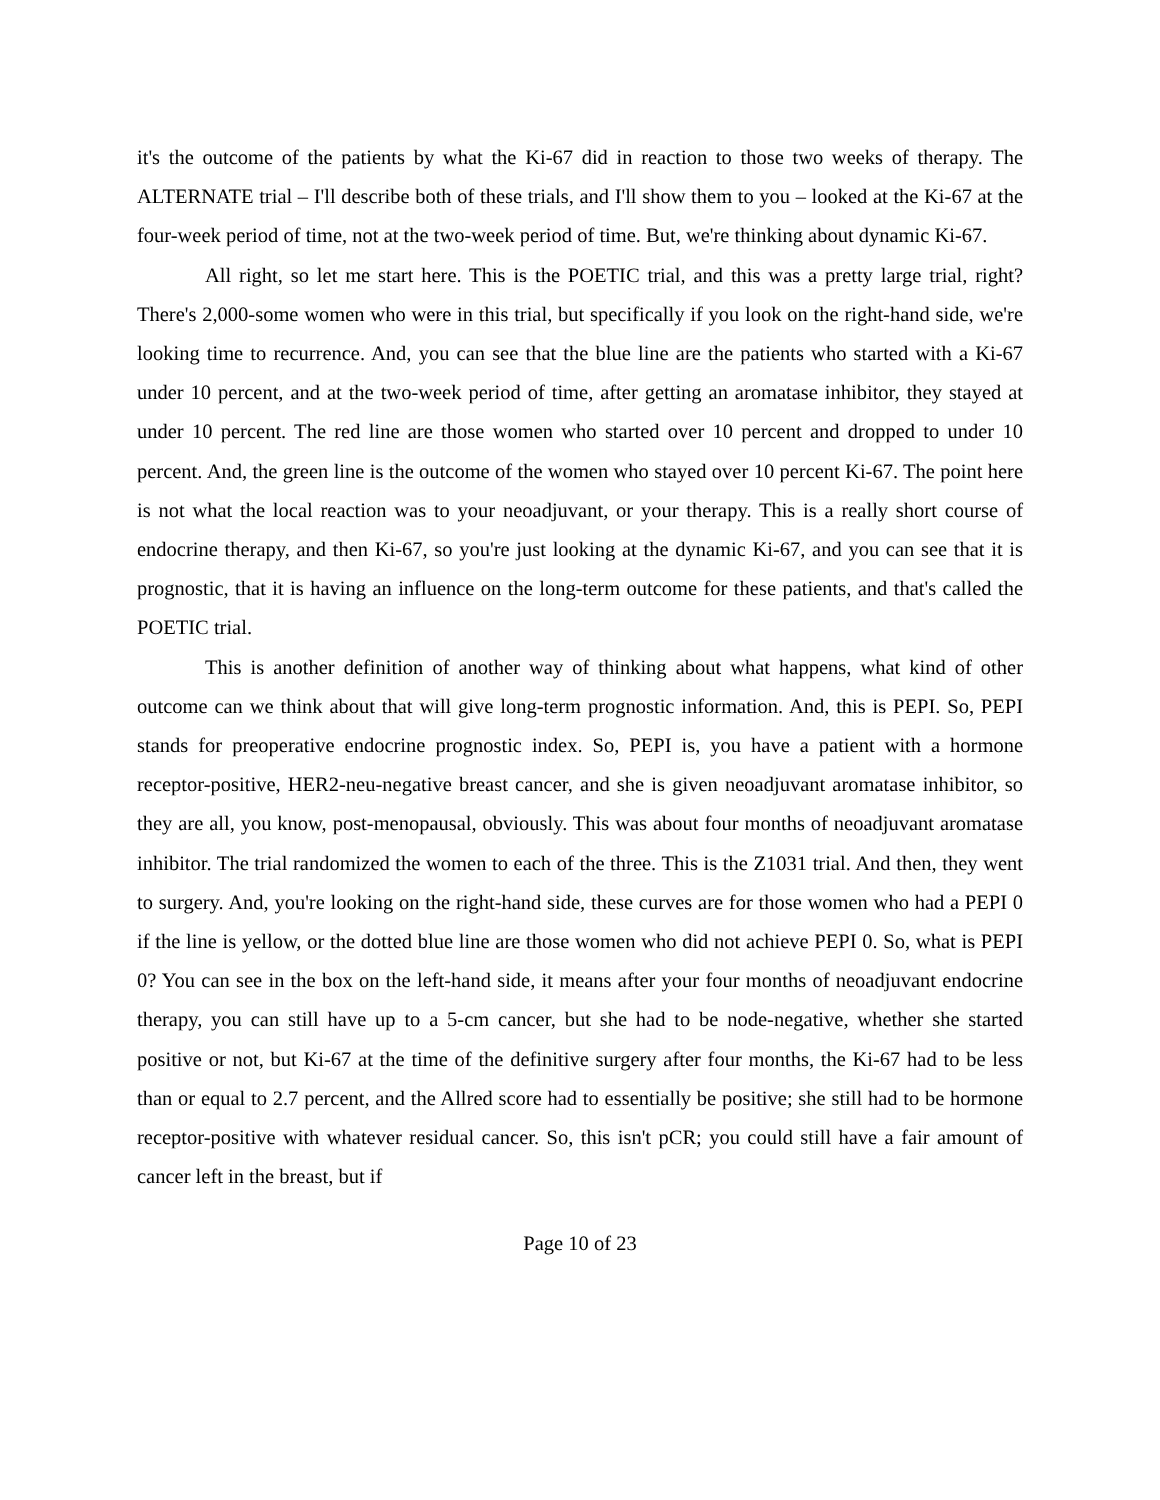it's the outcome of the patients by what the Ki-67 did in reaction to those two weeks of therapy. The ALTERNATE trial – I'll describe both of these trials, and I'll show them to you – looked at the Ki-67 at the four-week period of time, not at the two-week period of time. But, we're thinking about dynamic Ki-67.
All right, so let me start here. This is the POETIC trial, and this was a pretty large trial, right? There's 2,000-some women who were in this trial, but specifically if you look on the right-hand side, we're looking time to recurrence. And, you can see that the blue line are the patients who started with a Ki-67 under 10 percent, and at the two-week period of time, after getting an aromatase inhibitor, they stayed at under 10 percent. The red line are those women who started over 10 percent and dropped to under 10 percent. And, the green line is the outcome of the women who stayed over 10 percent Ki-67. The point here is not what the local reaction was to your neoadjuvant, or your therapy. This is a really short course of endocrine therapy, and then Ki-67, so you're just looking at the dynamic Ki-67, and you can see that it is prognostic, that it is having an influence on the long-term outcome for these patients, and that's called the POETIC trial.
This is another definition of another way of thinking about what happens, what kind of other outcome can we think about that will give long-term prognostic information. And, this is PEPI. So, PEPI stands for preoperative endocrine prognostic index. So, PEPI is, you have a patient with a hormone receptor-positive, HER2-neu-negative breast cancer, and she is given neoadjuvant aromatase inhibitor, so they are all, you know, post-menopausal, obviously. This was about four months of neoadjuvant aromatase inhibitor. The trial randomized the women to each of the three. This is the Z1031 trial. And then, they went to surgery. And, you're looking on the right-hand side, these curves are for those women who had a PEPI 0 if the line is yellow, or the dotted blue line are those women who did not achieve PEPI 0. So, what is PEPI 0? You can see in the box on the left-hand side, it means after your four months of neoadjuvant endocrine therapy, you can still have up to a 5-cm cancer, but she had to be node-negative, whether she started positive or not, but Ki-67 at the time of the definitive surgery after four months, the Ki-67 had to be less than or equal to 2.7 percent, and the Allred score had to essentially be positive; she still had to be hormone receptor-positive with whatever residual cancer. So, this isn't pCR; you could still have a fair amount of cancer left in the breast, but if
Page 10 of 23